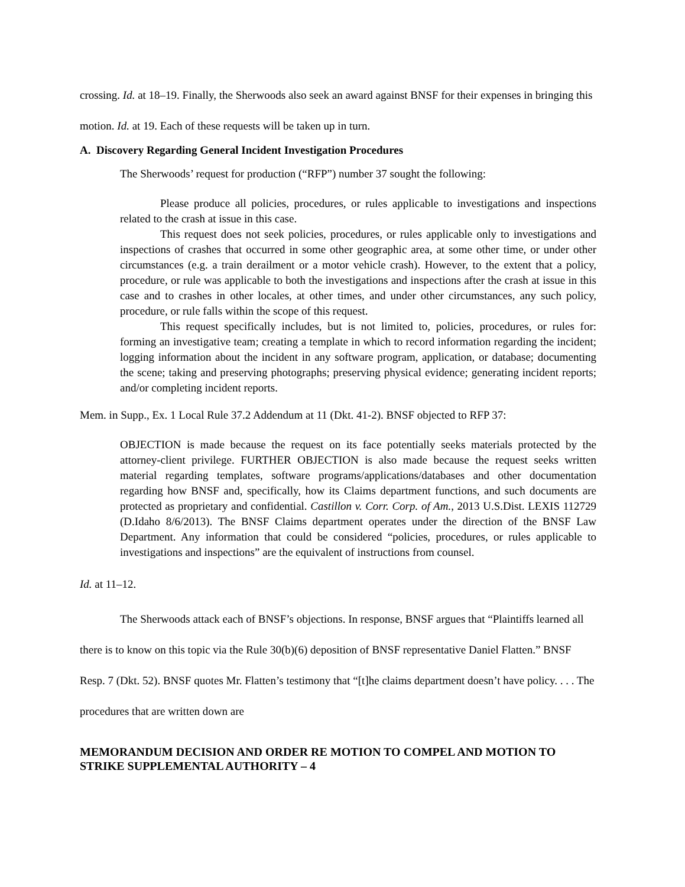crossing. Id. at 18–19. Finally, the Sherwoods also seek an award against BNSF for their expenses in bringing this motion. Id. at 19. Each of these requests will be taken up in turn.
A. Discovery Regarding General Incident Investigation Procedures
The Sherwoods’ request for production (“RFP”) number 37 sought the following:
Please produce all policies, procedures, or rules applicable to investigations and inspections related to the crash at issue in this case.
This request does not seek policies, procedures, or rules applicable only to investigations and inspections of crashes that occurred in some other geographic area, at some other time, or under other circumstances (e.g. a train derailment or a motor vehicle crash). However, to the extent that a policy, procedure, or rule was applicable to both the investigations and inspections after the crash at issue in this case and to crashes in other locales, at other times, and under other circumstances, any such policy, procedure, or rule falls within the scope of this request.
This request specifically includes, but is not limited to, policies, procedures, or rules for: forming an investigative team; creating a template in which to record information regarding the incident; logging information about the incident in any software program, application, or database; documenting the scene; taking and preserving photographs; preserving physical evidence; generating incident reports; and/or completing incident reports.
Mem. in Supp., Ex. 1 Local Rule 37.2 Addendum at 11 (Dkt. 41-2). BNSF objected to RFP 37:
OBJECTION is made because the request on its face potentially seeks materials protected by the attorney-client privilege. FURTHER OBJECTION is also made because the request seeks written material regarding templates, software programs/applications/databases and other documentation regarding how BNSF and, specifically, how its Claims department functions, and such documents are protected as proprietary and confidential. Castillon v. Corr. Corp. of Am., 2013 U.S.Dist. LEXIS 112729 (D.Idaho 8/6/2013). The BNSF Claims department operates under the direction of the BNSF Law Department. Any information that could be considered “policies, procedures, or rules applicable to investigations and inspections” are the equivalent of instructions from counsel.
Id. at 11–12.
The Sherwoods attack each of BNSF’s objections. In response, BNSF argues that “Plaintiffs learned all there is to know on this topic via the Rule 30(b)(6) deposition of BNSF representative Daniel Flatten.” BNSF Resp. 7 (Dkt. 52). BNSF quotes Mr. Flatten’s testimony that “[t]he claims department doesn’t have policy. . . . The procedures that are written down are
MEMORANDUM DECISION AND ORDER RE MOTION TO COMPEL AND MOTION TO STRIKE SUPPLEMENTAL AUTHORITY – 4